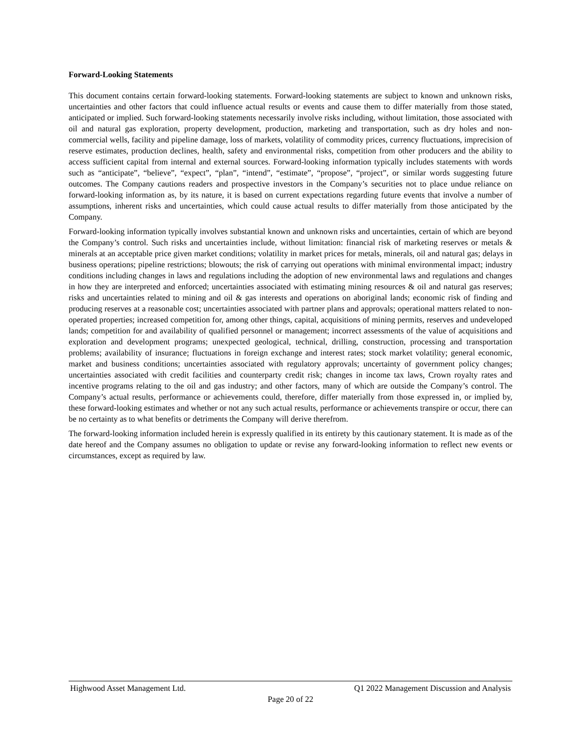Forward-Looking Statements
This document contains certain forward-looking statements. Forward-looking statements are subject to known and unknown risks, uncertainties and other factors that could influence actual results or events and cause them to differ materially from those stated, anticipated or implied. Such forward-looking statements necessarily involve risks including, without limitation, those associated with oil and natural gas exploration, property development, production, marketing and transportation, such as dry holes and non-commercial wells, facility and pipeline damage, loss of markets, volatility of commodity prices, currency fluctuations, imprecision of reserve estimates, production declines, health, safety and environmental risks, competition from other producers and the ability to access sufficient capital from internal and external sources. Forward-looking information typically includes statements with words such as “anticipate”, “believe”, “expect”, “plan”, “intend”, “estimate”, “propose”, “project”, or similar words suggesting future outcomes. The Company cautions readers and prospective investors in the Company’s securities not to place undue reliance on forward-looking information as, by its nature, it is based on current expectations regarding future events that involve a number of assumptions, inherent risks and uncertainties, which could cause actual results to differ materially from those anticipated by the Company.
Forward-looking information typically involves substantial known and unknown risks and uncertainties, certain of which are beyond the Company’s control. Such risks and uncertainties include, without limitation: financial risk of marketing reserves or metals & minerals at an acceptable price given market conditions; volatility in market prices for metals, minerals, oil and natural gas; delays in business operations; pipeline restrictions; blowouts; the risk of carrying out operations with minimal environmental impact; industry conditions including changes in laws and regulations including the adoption of new environmental laws and regulations and changes in how they are interpreted and enforced; uncertainties associated with estimating mining resources & oil and natural gas reserves; risks and uncertainties related to mining and oil & gas interests and operations on aboriginal lands; economic risk of finding and producing reserves at a reasonable cost; uncertainties associated with partner plans and approvals; operational matters related to non-operated properties; increased competition for, among other things, capital, acquisitions of mining permits, reserves and undeveloped lands; competition for and availability of qualified personnel or management; incorrect assessments of the value of acquisitions and exploration and development programs; unexpected geological, technical, drilling, construction, processing and transportation problems; availability of insurance; fluctuations in foreign exchange and interest rates; stock market volatility; general economic, market and business conditions; uncertainties associated with regulatory approvals; uncertainty of government policy changes; uncertainties associated with credit facilities and counterparty credit risk; changes in income tax laws, Crown royalty rates and incentive programs relating to the oil and gas industry; and other factors, many of which are outside the Company’s control. The Company’s actual results, performance or achievements could, therefore, differ materially from those expressed in, or implied by, these forward-looking estimates and whether or not any such actual results, performance or achievements transpire or occur, there can be no certainty as to what benefits or detriments the Company will derive therefrom.
The forward-looking information included herein is expressly qualified in its entirety by this cautionary statement. It is made as of the date hereof and the Company assumes no obligation to update or revise any forward-looking information to reflect new events or circumstances, except as required by law.
Highwood Asset Management Ltd. Q1 2022 Management Discussion and Analysis
Page 20 of 22